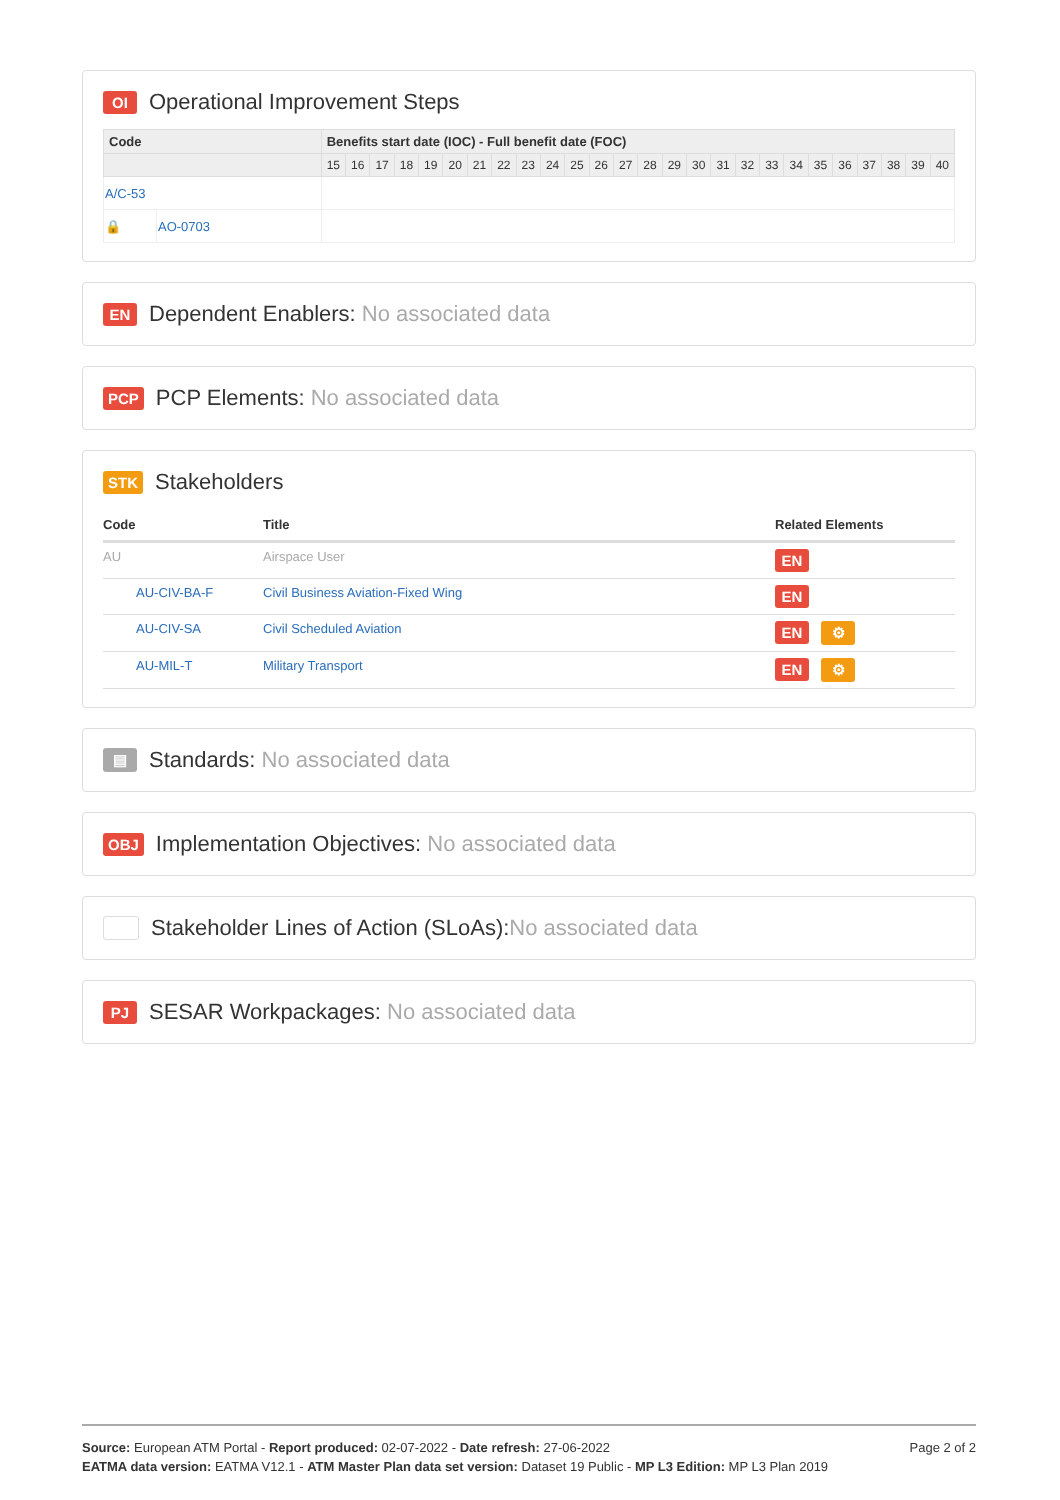OI Operational Improvement Steps
| Code | | Benefits start date (IOC) - Full benefit date (FOC) | | | | | | | | | | | | | | | | | | | | | | | | | |
| --- | --- | --- | --- | --- | --- | --- | --- | --- | --- | --- | --- | --- | --- | --- | --- | --- | --- | --- | --- | --- | --- | --- | --- | --- | --- | --- | --- |
| | | 15 | 16 | 17 | 18 | 19 | 20 | 21 | 22 | 23 | 24 | 25 | 26 | 27 | 28 | 29 | 30 | 31 | 32 | 33 | 34 | 35 | 36 | 37 | 38 | 39 | 40 |
| A/C-53 | | | | | | | | | | | | | | | | | | | | | | | | | | | |
| 🔒 | AO-0703 | | | | | | | | | | | | | | | | | | | | | | | | | | |
EN Dependent Enablers: No associated data
PCP PCP Elements: No associated data
STK Stakeholders
| Code | Title | Related Elements |
| --- | --- | --- |
| AU | Airspace User | EN |
| AU-CIV-BA-F | Civil Business Aviation-Fixed Wing | EN |
| AU-CIV-SA | Civil Scheduled Aviation | EN ⚙ |
| AU-MIL-T | Military Transport | EN ⚙ |
▤ Standards: No associated data
OBJ Implementation Objectives: No associated data
Stakeholder Lines of Action (SLoAs): No associated data
PJ SESAR Workpackages: No associated data
Page 2 of 2
Source: European ATM Portal - Report produced: 02-07-2022 - Date refresh: 27-06-2022
EATMA data version: EATMA V12.1 - ATM Master Plan data set version: Dataset 19 Public - MP L3 Edition: MP L3 Plan 2019